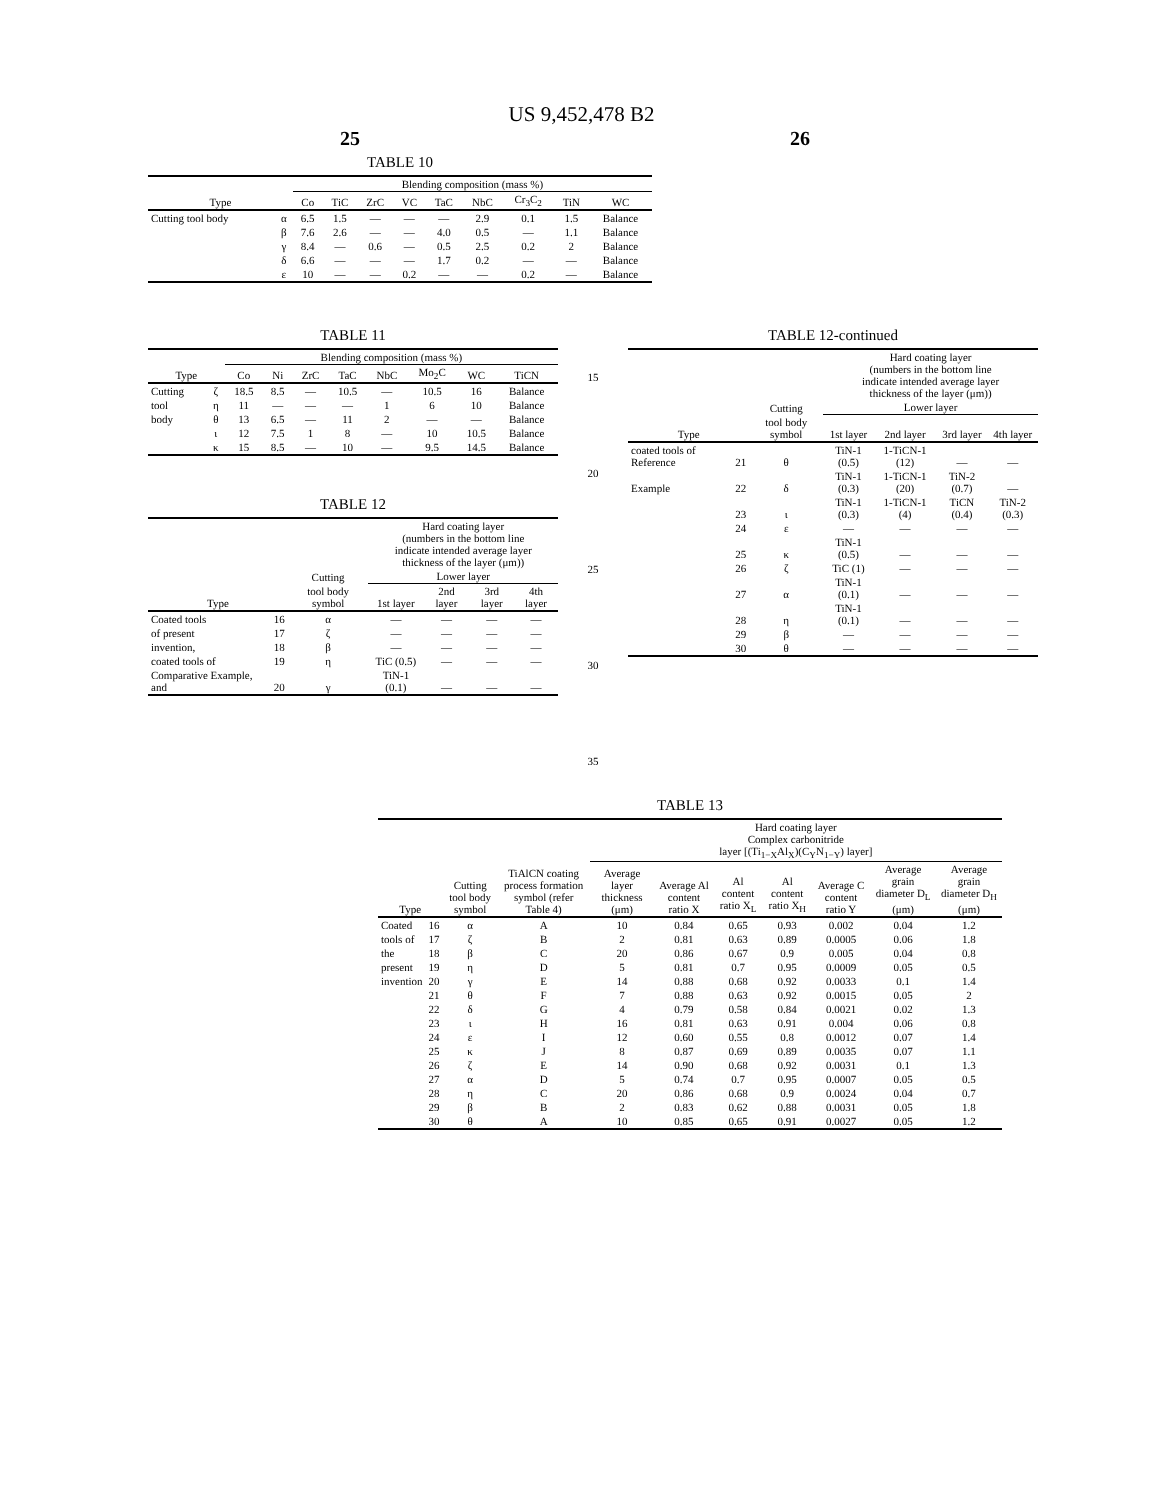US 9,452,478 B2
25 26
TABLE 10
| | | Blending composition (mass %) | | | | | | | | |
| --- | --- | --- | --- | --- | --- | --- | --- | --- | --- | --- |
| Type | | Co | TiC | ZrC | VC | TaC | NbC | Cr<sub>3</sub>C<sub>2</sub> | TiN | WC |
| Cutting tool body | α | 6.5 | 1.5 | — | — | — | 2.9 | 0.1 | 1.5 | Balance |
| | β | 7.6 | 2.6 | — | — | 4.0 | 0.5 | — | 1.1 | Balance |
| | γ | 8.4 | — | 0.6 | — | 0.5 | 2.5 | 0.2 | 2 | Balance |
| | δ | 6.6 | — | — | — | 1.7 | 0.2 | — | — | Balance |
| | ε | 10 | — | — | 0.2 | — | — | 0.2 | — | Balance |
TABLE 11
| | | Blending composition (mass %) | | | | | | | |
| --- | --- | --- | --- | --- | --- | --- | --- | --- | --- |
| Type | | Co | Ni | ZrC | TaC | NbC | Mo<sub>2</sub>C | WC | TiCN |
| Cutting | ζ | 18.5 | 8.5 | — | 10.5 | — | 10.5 | 16 | Balance |
| tool | η | 11 | — | — | — | 1 | 6 | 10 | Balance |
| body | θ | 13 | 6.5 | — | 11 | 2 | — | — | Balance |
| | ι | 12 | 7.5 | 1 | 8 | — | 10 | 10.5 | Balance |
| | κ | 15 | 8.5 | — | 10 | — | 9.5 | 14.5 | Balance |
TABLE 12
| | | | Hard coating layer (numbers in the bottom line indicate intended average layer thickness of the layer (μm)) | | | |
| --- | --- | --- | --- | --- | --- | --- |
| | | Cutting | Lower layer | | | |
| Type | | tool body symbol | 1st layer | 2nd layer | 3rd layer | 4th layer |
| Coated tools | 16 | α | — | — | — | — |
| of present | 17 | ζ | — | — | — | — |
| invention, | 18 | β | — | — | — | — |
| coated tools of | 19 | η | TiC (0.5) | — | — | — |
| Comparative Example, and | 20 | γ | TiN-1 (0.1) | — | — | — |
15
20
25
30
35
TABLE 12-continued
| | | | Hard coating layer (numbers in the bottom line indicate intended average layer thickness of the layer (μm)) | | | |
| --- | --- | --- | --- | --- | --- | --- |
| | | Cutting | Lower layer | | | |
| Type | | tool body symbol | 1st layer | 2nd layer | 3rd layer | 4th layer |
| coated tools of Reference | 21 | θ | TiN-1 (0.5) | 1-TiCN-1 (12) | — | — |
| Example | 22 | δ | TiN-1 (0.3) | 1-TiCN-1 (20) | TiN-2 (0.7) | — |
| | 23 | ι | TiN-1 (0.3) | 1-TiCN-1 (4) | TiCN (0.4) | TiN-2 (0.3) |
| | 24 | ε | — | — | — | — |
| | 25 | κ | TiN-1 (0.5) | — | — | — |
| | 26 | ζ | TiC (1) | — | — | — |
| | 27 | α | TiN-1 (0.1) | — | — | — |
| | 28 | η | TiN-1 (0.1) | — | — | — |
| | 29 | β | — | — | — | — |
| | 30 | θ | — | — | — | — |
TABLE 13
| | | | | Hard coating layer Complex carbonitride layer [(Ti<sub>1−X</sub>Al<sub>X</sub>)(C<sub>Y</sub>N<sub>1−Y</sub>) layer] | | | | | | |
| --- | --- | --- | --- | --- | --- | --- | --- | --- | --- | --- |
| Type | | Cutting tool body symbol | TiAlCN coating process formation symbol (refer Table 4) | Average layer thickness (μm) | Average Al content ratio X | Al content ratio X<sub>L</sub> | Al content ratio X<sub>H</sub> | Average C content ratio Y | Average grain diameter D<sub>L</sub> (μm) | Average grain diameter D<sub>H</sub> (μm) |
| Coated | 16 | α | A | 10 | 0.84 | 0.65 | 0.93 | 0.002 | 0.04 | 1.2 |
| tools of | 17 | ζ | B | 2 | 0.81 | 0.63 | 0.89 | 0.0005 | 0.06 | 1.8 |
| the | 18 | β | C | 20 | 0.86 | 0.67 | 0.9 | 0.005 | 0.04 | 0.8 |
| present | 19 | η | D | 5 | 0.81 | 0.7 | 0.95 | 0.0009 | 0.05 | 0.5 |
| invention | 20 | γ | E | 14 | 0.88 | 0.68 | 0.92 | 0.0033 | 0.1 | 1.4 |
| | 21 | θ | F | 7 | 0.88 | 0.63 | 0.92 | 0.0015 | 0.05 | 2 |
| | 22 | δ | G | 4 | 0.79 | 0.58 | 0.84 | 0.0021 | 0.02 | 1.3 |
| | 23 | ι | H | 16 | 0.81 | 0.63 | 0.91 | 0.004 | 0.06 | 0.8 |
| | 24 | ε | I | 12 | 0.60 | 0.55 | 0.8 | 0.0012 | 0.07 | 1.4 |
| | 25 | κ | J | 8 | 0.87 | 0.69 | 0.89 | 0.0035 | 0.07 | 1.1 |
| | 26 | ζ | E | 14 | 0.90 | 0.68 | 0.92 | 0.0031 | 0.1 | 1.3 |
| | 27 | α | D | 5 | 0.74 | 0.7 | 0.95 | 0.0007 | 0.05 | 0.5 |
| | 28 | η | C | 20 | 0.86 | 0.68 | 0.9 | 0.0024 | 0.04 | 0.7 |
| | 29 | β | B | 2 | 0.83 | 0.62 | 0.88 | 0.0031 | 0.05 | 1.8 |
| | 30 | θ | A | 10 | 0.85 | 0.65 | 0.91 | 0.0027 | 0.05 | 1.2 |